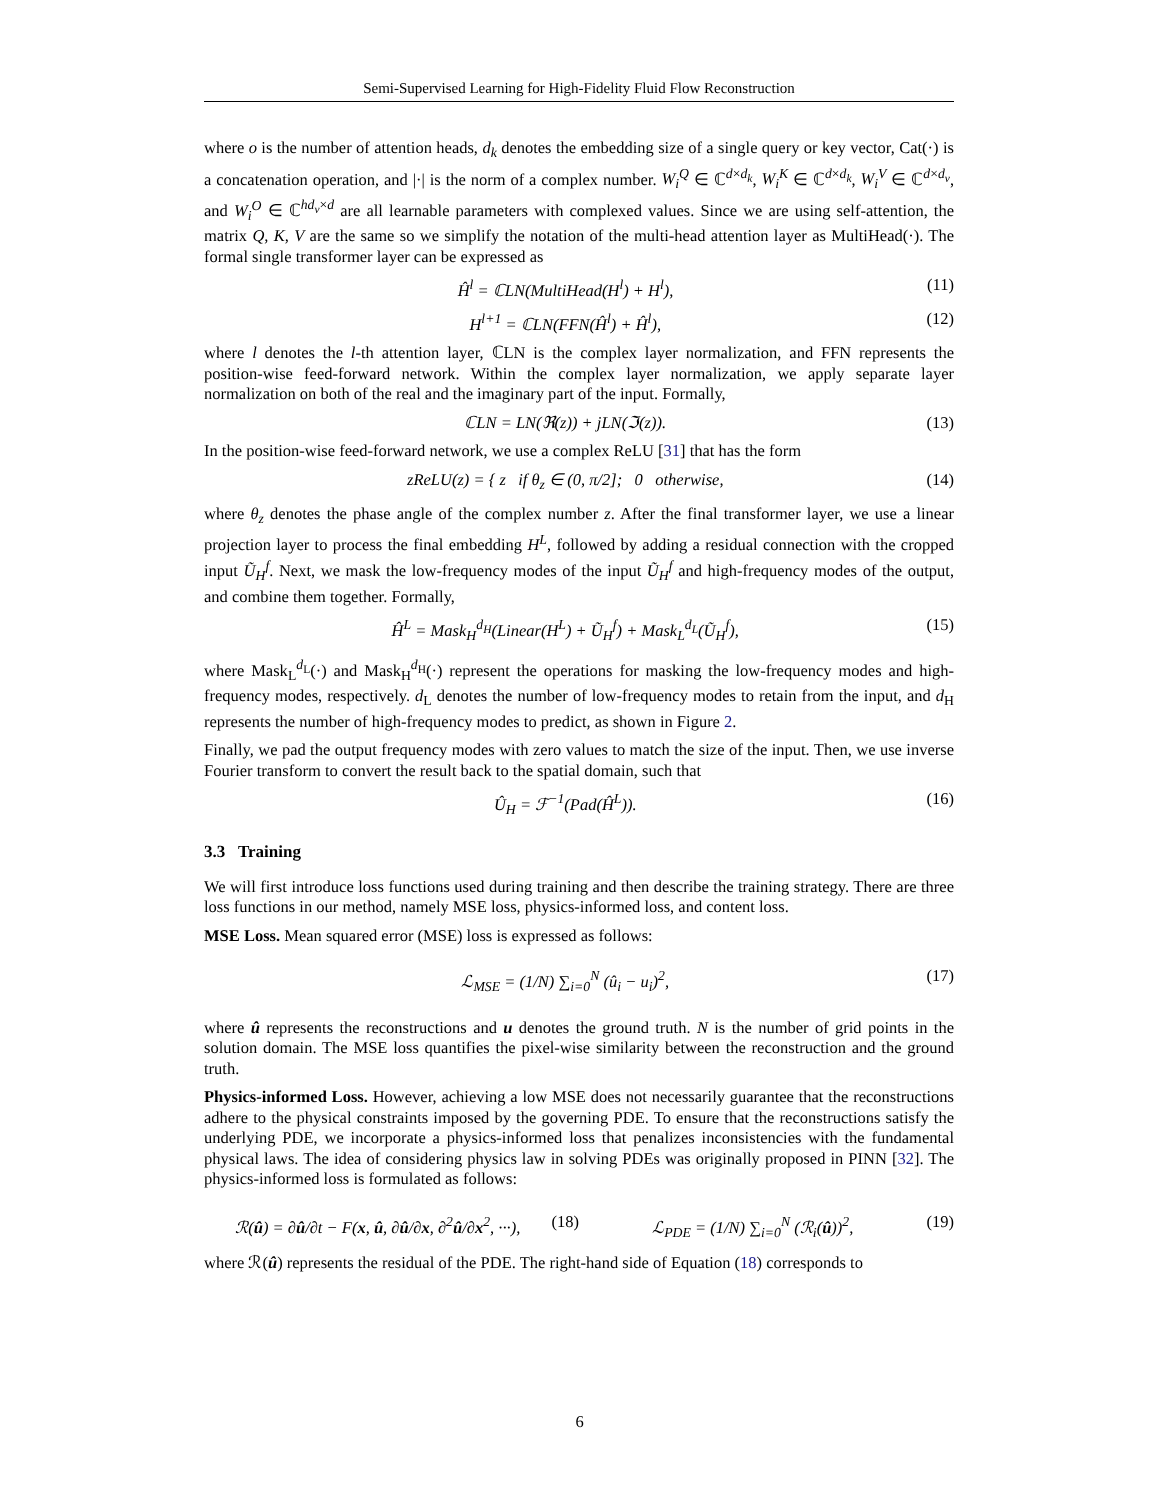Semi-Supervised Learning for High-Fidelity Fluid Flow Reconstruction
where o is the number of attention heads, d<sub>k</sub> denotes the embedding size of a single query or key vector, Cat(·) is a concatenation operation, and |·| is the norm of a complex number. W<sub>i</sub><sup>Q</sup> ∈ ℂ<sup>d×d<sub>k</sub></sup>, W<sub>i</sub><sup>K</sup> ∈ ℂ<sup>d×d<sub>k</sub></sup>, W<sub>i</sub><sup>V</sup> ∈ ℂ<sup>d×d<sub>v</sub></sup>, and W<sub>i</sub><sup>O</sup> ∈ ℂ<sup>hd<sub>v</sub>×d</sup> are all learnable parameters with complexed values. Since we are using self-attention, the matrix Q, K, V are the same so we simplify the notation of the multi-head attention layer as MultiHead(·). The formal single transformer layer can be expressed as
Ĥ<sup>l</sup> = ℂLN(MultiHead(H<sup>l</sup>) + H<sup>l</sup>), (11)
H<sup>l+1</sup> = ℂLN(FFN(Ĥ<sup>l</sup>) + Ĥ<sup>l</sup>), (12)
where l denotes the l-th attention layer, ℂLN is the complex layer normalization, and FFN represents the position-wise feed-forward network. Within the complex layer normalization, we apply separate layer normalization on both of the real and the imaginary part of the input. Formally,
ℂLN = LN(ℜ(z)) + jLN(ℑ(z)). (13)
In the position-wise feed-forward network, we use a complex ReLU [31] that has the form
zReLU(z) = { z if θ<sub>z</sub> ∈ (0, π/2]; 0 otherwise, (14)
where θ<sub>z</sub> denotes the phase angle of the complex number z. After the final transformer layer, we use a linear projection layer to process the final embedding H<sup>L</sup>, followed by adding a residual connection with the cropped input Ũ<sub>H</sub><sup>f</sup>. Next, we mask the low-frequency modes of the input Ũ<sub>H</sub><sup>f</sup> and high-frequency modes of the output, and combine them together. Formally,
Ĥ<sup>L</sup> = Mask<sub>H</sub><sup>d<sub>H</sub></sup>(Linear(H<sup>L</sup>) + Ũ<sub>H</sub><sup>f</sup>) + Mask<sub>L</sub><sup>d<sub>L</sub></sup>(Ũ<sub>H</sub><sup>f</sup>), (15)
where Mask<sub>L</sub><sup>d<sub>L</sub></sup>(·) and Mask<sub>H</sub><sup>d<sub>H</sub></sup>(·) represent the operations for masking the low-frequency modes and high-frequency modes, respectively. d<sub>L</sub> denotes the number of low-frequency modes to retain from the input, and d<sub>H</sub> represents the number of high-frequency modes to predict, as shown in Figure 2.
Finally, we pad the output frequency modes with zero values to match the size of the input. Then, we use inverse Fourier transform to convert the result back to the spatial domain, such that
Û<sub>H</sub> = ℱ<sup>−1</sup>(Pad(Ĥ<sup>L</sup>)). (16)
3.3 Training
We will first introduce loss functions used during training and then describe the training strategy. There are three loss functions in our method, namely MSE loss, physics-informed loss, and content loss.
MSE Loss. Mean squared error (MSE) loss is expressed as follows:
ℒ<sub>MSE</sub> = (1/N) ∑<sub>i=0</sub><sup>N</sup> (û<sub>i</sub> − u<sub>i</sub>)<sup>2</sup>, (17)
where û represents the reconstructions and u denotes the ground truth. N is the number of grid points in the solution domain. The MSE loss quantifies the pixel-wise similarity between the reconstruction and the ground truth.
Physics-informed Loss. However, achieving a low MSE does not necessarily guarantee that the reconstructions adhere to the physical constraints imposed by the governing PDE. To ensure that the reconstructions satisfy the underlying PDE, we incorporate a physics-informed loss that penalizes inconsistencies with the fundamental physical laws. The idea of considering physics law in solving PDEs was originally proposed in PINN [32]. The physics-informed loss is formulated as follows:
ℛ(û) = ∂û/∂t − F(x, û, ∂û/∂x, ∂<sup>2</sup>û/∂x<sup>2</sup>, ···), (18) ℒ<sub>PDE</sub> = (1/N) ∑<sub>i=0</sub><sup>N</sup> (ℛ<sub>i</sub>(û))<sup>2</sup>, (19)
where ℛ(û) represents the residual of the PDE. The right-hand side of Equation (18) corresponds to
6